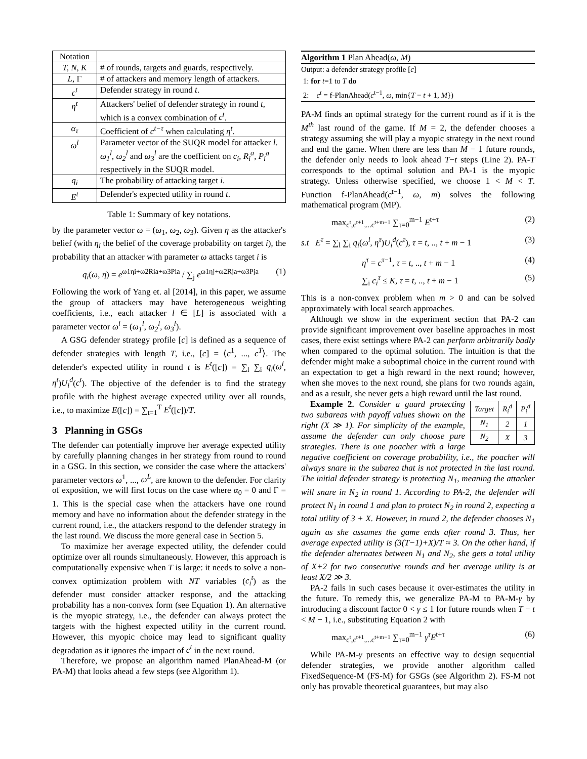| Notation | |
| T, N, K | # of rounds, targets and guards, respectively. |
| L , Γ | # of attackers and memory length of attackers. |
| c<sup>t</sup> | Defender strategy in round t . |
| η<sup>t</sup> | Attackers' belief of defender strategy in round t , which is a convex combination of c<sup>t</sup> . |
| α<sub>τ</sub> | Coefficient of c<sup>t−τ</sup> when calculating η<sup>t</sup> . |
| ω<sup>l</sup> | Parameter vector of the SUQR model for attacker l . ω<sub>1</sub><sup>l</sup> , ω<sub>2</sub><sup>l</sup> and ω<sub>3</sub><sup>l</sup> are the coefficient on c<sub>i</sub> , R<sub>i</sub><sup>a</sup> , P<sub>i</sub><sup>a</sup> respectively in the SUQR model. |
| q<sub>i</sub> | The probability of attacking target i . |
| E<sup>t</sup> | Defender's expected utility in round t . |
Table 1: Summary of key notations.
by the parameter vector ω = (ω<sub>1</sub>, ω<sub>2</sub>, ω<sub>3</sub>). Given η as the attacker's belief (with η<sub>i</sub> the belief of the coverage probability on target i), the probability that an attacker with parameter ω attacks target i is
q<sub>i</sub>(ω, η) = e<sup>ω1ηi+ω2Ria+ω3Pia</sup> / ∑<sub>j</sub> e<sup>ω1ηj+ω2Rja+ω3Pja</sup> (1)
Following the work of Yang et. al [2014], in this paper, we assume the group of attackers may have heterogeneous weighting coefficients, i.e., each attacker l ∈ [L] is associated with a parameter vector ω<sup>l</sup> = (ω<sub>1</sub><sup>l</sup>, ω<sub>2</sub><sup>l</sup>, ω<sub>3</sub><sup>l</sup>).
A GSG defender strategy profile [c] is defined as a sequence of defender strategies with length T, i.e., [c] = ⟨c<sup>1</sup>, ..., c<sup>T</sup>⟩. The defender's expected utility in round t is E<sup>t</sup>([c]) = ∑<sub>l</sub> ∑<sub>i</sub> q<sub>i</sub>(ω<sup>l</sup>, η<sup>t</sup>)U<sub>i</sub><sup>d</sup>(c<sup>t</sup>). The objective of the defender is to find the strategy profile with the highest average expected utility over all rounds, i.e., to maximize E([c]) = ∑<sub>t=1</sub><sup>T</sup> E<sup>t</sup>([c])/T.
3 Planning in GSGs
The defender can potentially improve her average expected utility by carefully planning changes in her strategy from round to round in a GSG. In this section, we consider the case where the attackers' parameter vectors ω<sup>1</sup>, ..., ω<sup>L</sup>, are known to the defender. For clarity of exposition, we will first focus on the case where α<sub>0</sub> = 0 and Γ = 1. This is the special case when the attackers have one round memory and have no information about the defender strategy in the current round, i.e., the attackers respond to the defender strategy in the last round. We discuss the more general case in Section 5.
To maximize her average expected utility, the defender could optimize over all rounds simultaneously. However, this approach is computationally expensive when T is large: it needs to solve a non-convex optimization problem with NT variables (c<sub>i</sub><sup>t</sup>) as the defender must consider attacker response, and the attacking probability has a non-convex form (see Equation 1). An alternative is the myopic strategy, i.e., the defender can always protect the targets with the highest expected utility in the current round. However, this myopic choice may lead to significant quality degradation as it ignores the impact of c<sup>t</sup> in the next round.
Therefore, we propose an algorithm named PlanAhead-M (or PA-M) that looks ahead a few steps (see Algorithm 1).
Algorithm 1 Plan Ahead(ω, M)
Output: a defender strategy profile [c]
1: for t=1 to T do
2: c<sup>t</sup> = f-PlanAhead(c<sup>t−1</sup>, ω, min{T − t + 1, M})
PA-M finds an optimal strategy for the current round as if it is the M<sup>th</sup> last round of the game. If M = 2, the defender chooses a strategy assuming she will play a myopic strategy in the next round and end the game. When there are less than M − 1 future rounds, the defender only needs to look ahead T−t steps (Line 2). PA-T corresponds to the optimal solution and PA-1 is the myopic strategy. Unless otherwise specified, we choose 1 < M < T. Function f-PlanAhead(c<sup>t−1</sup>, ω, m) solves the following mathematical program (MP).
max<sub>c<sup>t</sup>,c<sup>t+1</sup>,...c<sup>t+m−1</sup></sub> ∑<sub>τ=0</sub><sup>m−1</sup> E<sup>t+τ</sup> (2)
s.t E<sup>τ</sup> = ∑<sub>l</sub> ∑<sub>i</sub> q<sub>i</sub>(ω<sup>l</sup>, η<sup>τ</sup>)U<sub>i</sub><sup>d</sup>(c<sup>τ</sup>), τ = t, .., t + m − 1 (3)
η<sup>τ</sup> = c<sup>τ−1</sup>, τ = t, .., t + m − 1 (4)
∑<sub>i</sub> c<sub>i</sub><sup>τ</sup> ≤ K, τ = t, .., t + m − 1 (5)
This is a non-convex problem when m > 0 and can be solved approximately with local search approaches.
Although we show in the experiment section that PA-2 can provide significant improvement over baseline approaches in most cases, there exist settings where PA-2 can perform arbitrarily badly when compared to the optimal solution. The intuition is that the defender might make a suboptimal choice in the current round with an expectation to get a high reward in the next round; however, when she moves to the next round, she plans for two rounds again, and as a result, she never gets a high reward until the last round.
| Target | R<sub>i</sub><sup>d</sup> | P<sub>i</sub><sup>d</sup> |
| N<sub>1</sub> | 2 | 1 |
| N<sub>2</sub> | X | 3 |
Example 2. Consider a guard protecting two subareas with payoff values shown on the right (X ≫ 1). For simplicity of the example, assume the defender can only choose pure strategies. There is one poacher with a large negative coefficient on coverage probability, i.e., the poacher will always snare in the subarea that is not protected in the last round. The initial defender strategy is protecting N<sub>1</sub>, meaning the attacker will snare in N<sub>2</sub> in round 1. According to PA-2, the defender will protect N<sub>1</sub> in round 1 and plan to protect N<sub>2</sub> in round 2, expecting a total utility of 3 + X. However, in round 2, the defender chooses N<sub>1</sub> again as she assumes the game ends after round 3. Thus, her average expected utility is (3(T−1)+X)/T ≈ 3. On the other hand, if the defender alternates between N<sub>1</sub> and N<sub>2</sub>, she gets a total utility of X+2 for two consecutive rounds and her average utility is at least X/2 ≫ 3.
PA-2 fails in such cases because it over-estimates the utility in the future. To remedy this, we generalize PA-M to PA-M-γ by introducing a discount factor 0 < γ ≤ 1 for future rounds when T − t < M − 1, i.e., substituting Equation 2 with
max<sub>c<sup>t</sup>,c<sup>t+1</sup>,...c<sup>t+m−1</sup></sub> ∑<sub>τ=0</sub><sup>m−1</sup> γ<sup>τ</sup>E<sup>t+τ</sup> (6)
While PA-M-γ presents an effective way to design sequential defender strategies, we provide another algorithm called FixedSequence-M (FS-M) for GSGs (see Algorithm 2). FS-M not only has provable theoretical guarantees, but may also